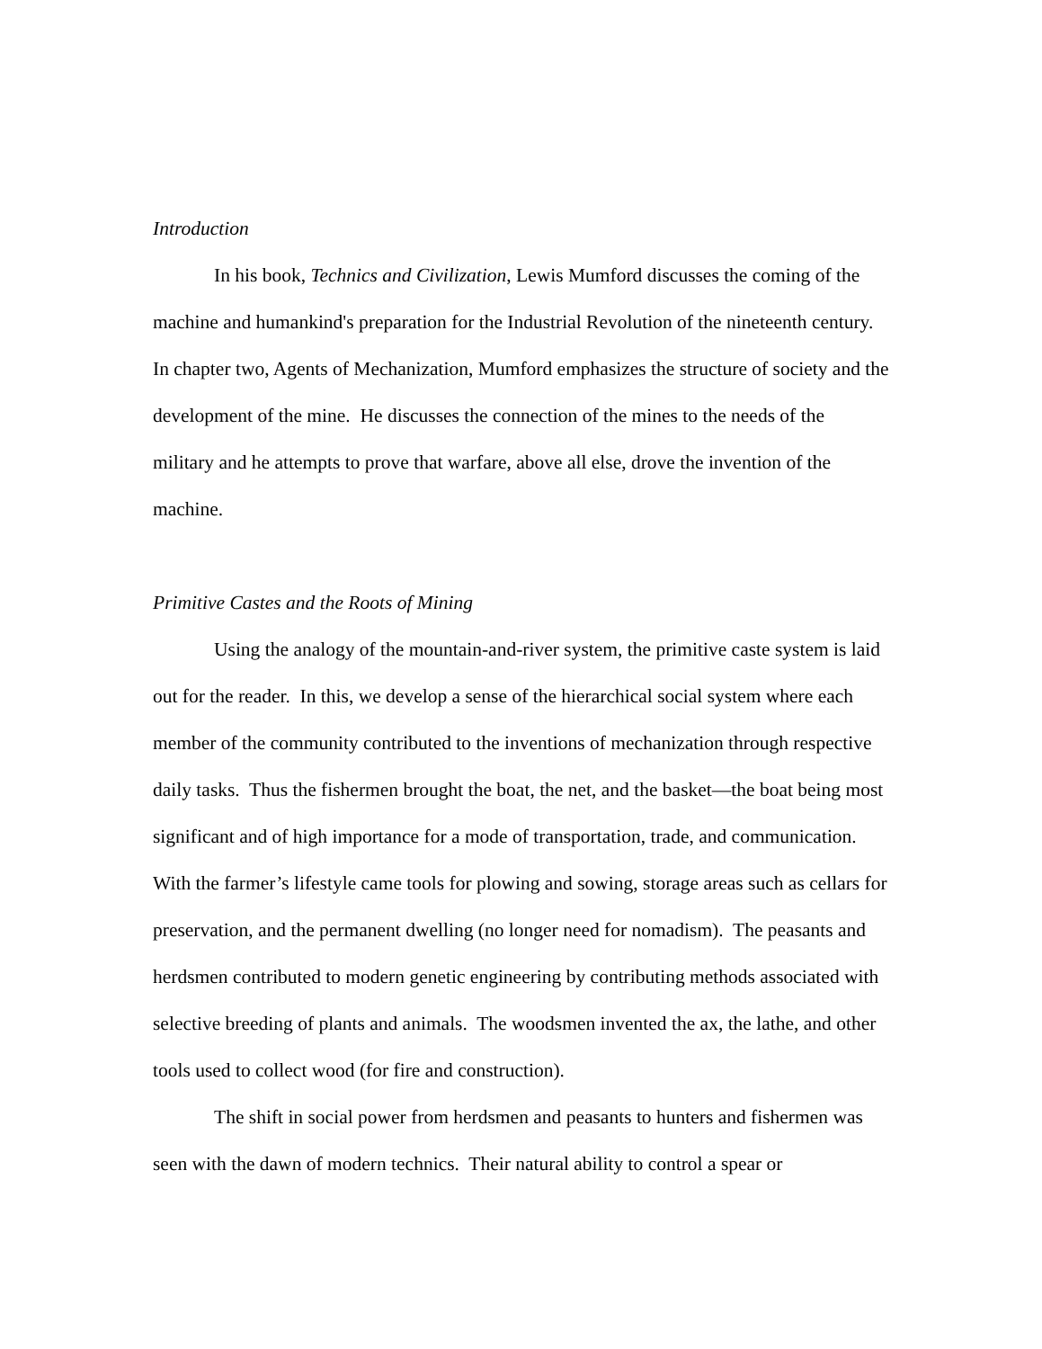Introduction
In his book, Technics and Civilization, Lewis Mumford discusses the coming of the machine and humankind's preparation for the Industrial Revolution of the nineteenth century. In chapter two, Agents of Mechanization, Mumford emphasizes the structure of society and the development of the mine. He discusses the connection of the mines to the needs of the military and he attempts to prove that warfare, above all else, drove the invention of the machine.
Primitive Castes and the Roots of Mining
Using the analogy of the mountain-and-river system, the primitive caste system is laid out for the reader. In this, we develop a sense of the hierarchical social system where each member of the community contributed to the inventions of mechanization through respective daily tasks. Thus the fishermen brought the boat, the net, and the basket—the boat being most significant and of high importance for a mode of transportation, trade, and communication. With the farmer’s lifestyle came tools for plowing and sowing, storage areas such as cellars for preservation, and the permanent dwelling (no longer need for nomadism). The peasants and herdsmen contributed to modern genetic engineering by contributing methods associated with selective breeding of plants and animals. The woodsmen invented the ax, the lathe, and other tools used to collect wood (for fire and construction).
The shift in social power from herdsmen and peasants to hunters and fishermen was seen with the dawn of modern technics. Their natural ability to control a spear or